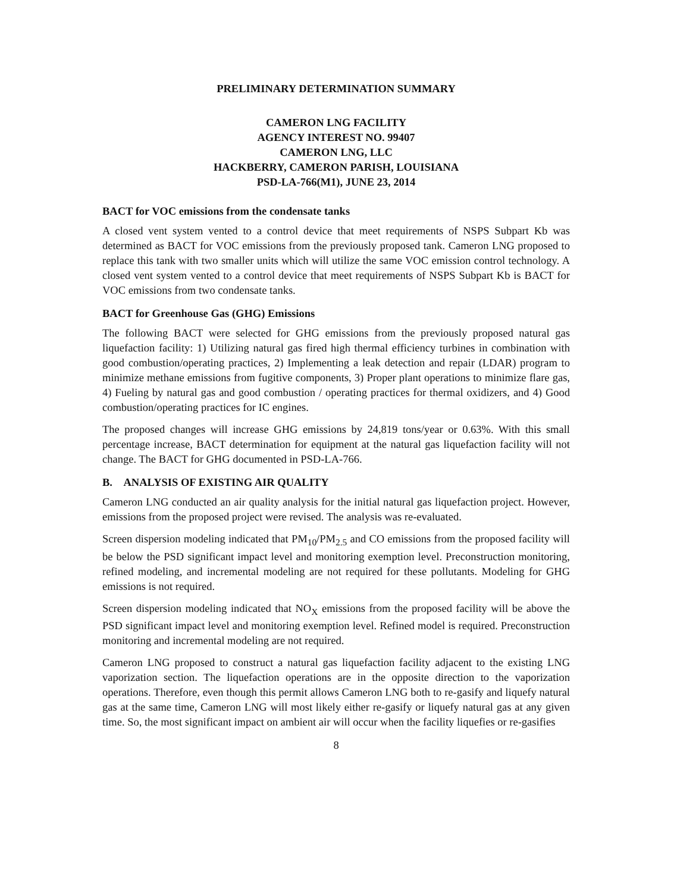PRELIMINARY DETERMINATION SUMMARY
CAMERON LNG FACILITY
AGENCY INTEREST NO. 99407
CAMERON LNG, LLC
HACKBERRY, CAMERON PARISH, LOUISIANA
PSD-LA-766(M1), JUNE 23, 2014
BACT for VOC emissions from the condensate tanks
A closed vent system vented to a control device that meet requirements of NSPS Subpart Kb was determined as BACT for VOC emissions from the previously proposed tank. Cameron LNG proposed to replace this tank with two smaller units which will utilize the same VOC emission control technology. A closed vent system vented to a control device that meet requirements of NSPS Subpart Kb is BACT for VOC emissions from two condensate tanks.
BACT for Greenhouse Gas (GHG) Emissions
The following BACT were selected for GHG emissions from the previously proposed natural gas liquefaction facility: 1) Utilizing natural gas fired high thermal efficiency turbines in combination with good combustion/operating practices, 2) Implementing a leak detection and repair (LDAR) program to minimize methane emissions from fugitive components, 3) Proper plant operations to minimize flare gas, 4) Fueling by natural gas and good combustion / operating practices for thermal oxidizers, and 4) Good combustion/operating practices for IC engines.
The proposed changes will increase GHG emissions by 24,819 tons/year or 0.63%. With this small percentage increase, BACT determination for equipment at the natural gas liquefaction facility will not change. The BACT for GHG documented in PSD-LA-766.
B. ANALYSIS OF EXISTING AIR QUALITY
Cameron LNG conducted an air quality analysis for the initial natural gas liquefaction project. However, emissions from the proposed project were revised. The analysis was re-evaluated.
Screen dispersion modeling indicated that PM<sub>10</sub>/PM<sub>2.5</sub> and CO emissions from the proposed facility will be below the PSD significant impact level and monitoring exemption level. Preconstruction monitoring, refined modeling, and incremental modeling are not required for these pollutants. Modeling for GHG emissions is not required.
Screen dispersion modeling indicated that NO<sub>X</sub> emissions from the proposed facility will be above the PSD significant impact level and monitoring exemption level. Refined model is required. Preconstruction monitoring and incremental modeling are not required.
Cameron LNG proposed to construct a natural gas liquefaction facility adjacent to the existing LNG vaporization section. The liquefaction operations are in the opposite direction to the vaporization operations. Therefore, even though this permit allows Cameron LNG both to re-gasify and liquefy natural gas at the same time, Cameron LNG will most likely either re-gasify or liquefy natural gas at any given time. So, the most significant impact on ambient air will occur when the facility liquefies or re-gasifies
8